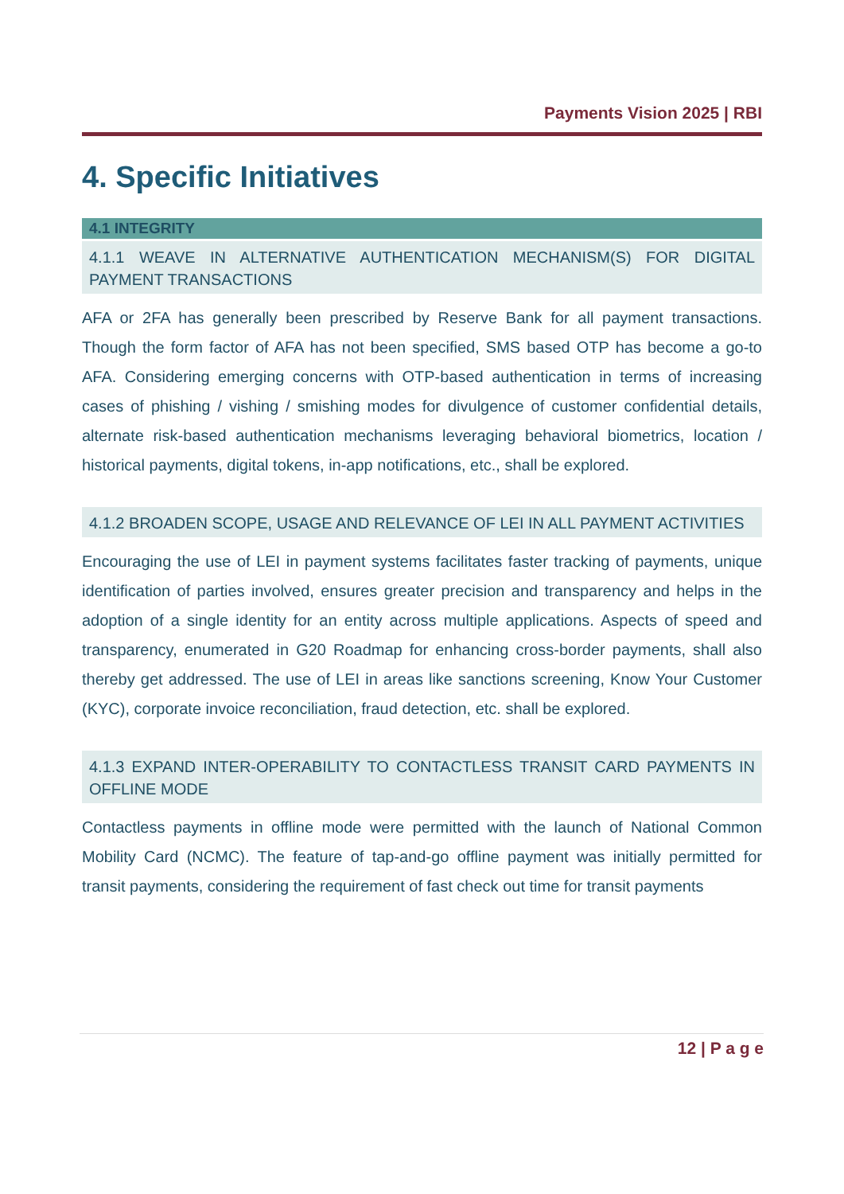Payments Vision 2025 | RBI
4. Specific Initiatives
4.1 INTEGRITY
4.1.1 WEAVE IN ALTERNATIVE AUTHENTICATION MECHANISM(S) FOR DIGITAL PAYMENT TRANSACTIONS
AFA or 2FA has generally been prescribed by Reserve Bank for all payment transactions. Though the form factor of AFA has not been specified, SMS based OTP has become a go-to AFA. Considering emerging concerns with OTP-based authentication in terms of increasing cases of phishing / vishing / smishing modes for divulgence of customer confidential details, alternate risk-based authentication mechanisms leveraging behavioral biometrics, location / historical payments, digital tokens, in-app notifications, etc., shall be explored.
4.1.2 BROADEN SCOPE, USAGE AND RELEVANCE OF LEI IN ALL PAYMENT ACTIVITIES
Encouraging the use of LEI in payment systems facilitates faster tracking of payments, unique identification of parties involved, ensures greater precision and transparency and helps in the adoption of a single identity for an entity across multiple applications. Aspects of speed and transparency, enumerated in G20 Roadmap for enhancing cross-border payments, shall also thereby get addressed. The use of LEI in areas like sanctions screening, Know Your Customer (KYC), corporate invoice reconciliation, fraud detection, etc. shall be explored.
4.1.3 EXPAND INTER-OPERABILITY TO CONTACTLESS TRANSIT CARD PAYMENTS IN OFFLINE MODE
Contactless payments in offline mode were permitted with the launch of National Common Mobility Card (NCMC). The feature of tap-and-go offline payment was initially permitted for transit payments, considering the requirement of fast check out time for transit payments
12 | P a g e